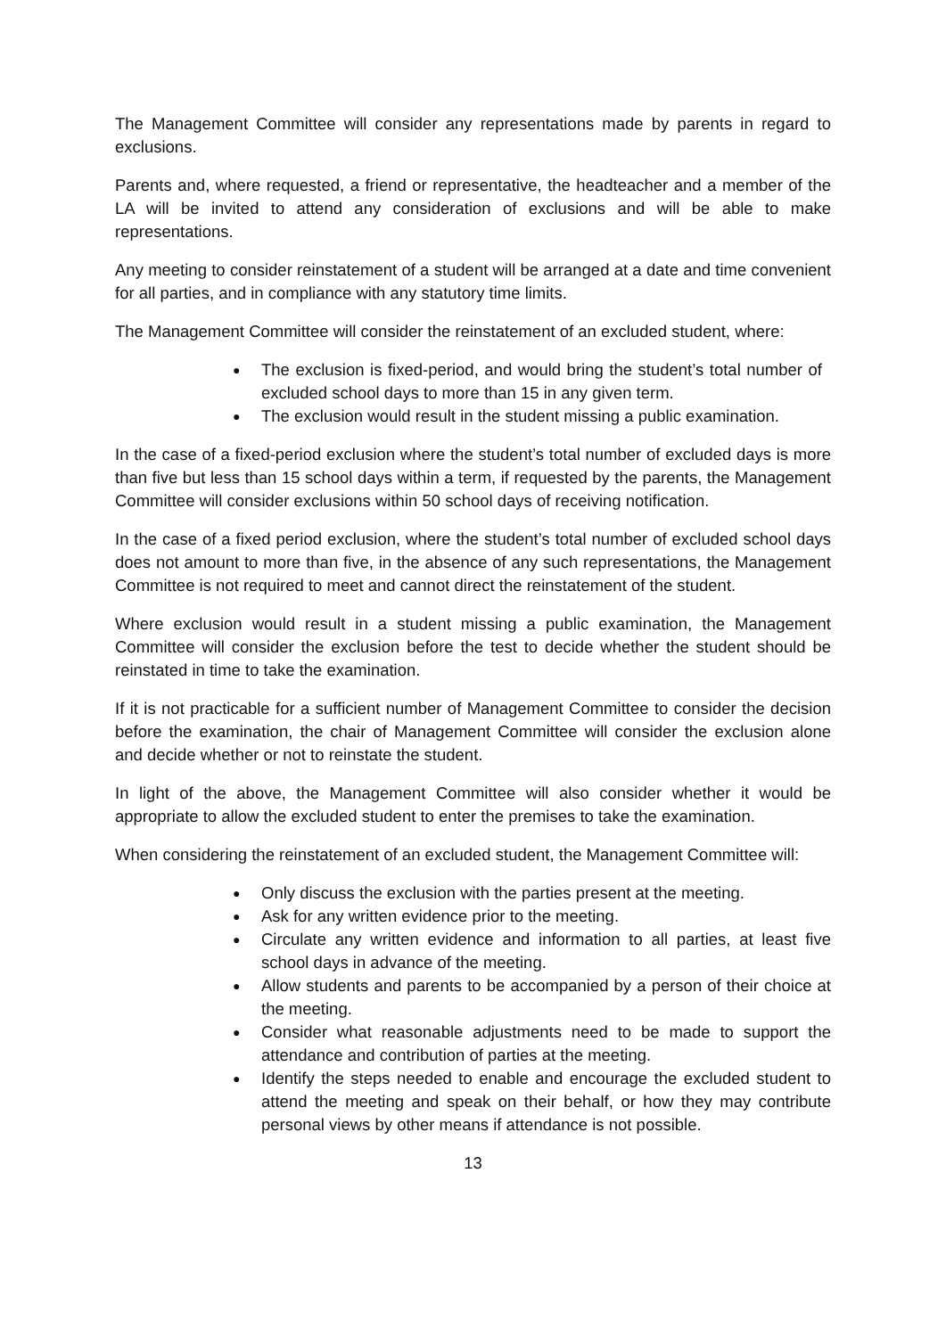The Management Committee will consider any representations made by parents in regard to exclusions.
Parents and, where requested, a friend or representative, the headteacher and a member of the LA will be invited to attend any consideration of exclusions and will be able to make representations.
Any meeting to consider reinstatement of a student will be arranged at a date and time convenient for all parties, and in compliance with any statutory time limits.
The Management Committee will consider the reinstatement of an excluded student, where:
● The exclusion is fixed-period, and would bring the student’s total number of excluded school days to more than 15 in any given term.
● The exclusion would result in the student missing a public examination.
In the case of a fixed-period exclusion where the student’s total number of excluded days is more than five but less than 15 school days within a term, if requested by the parents, the Management Committee will consider exclusions within 50 school days of receiving notification.
In the case of a fixed period exclusion, where the student’s total number of excluded school days does not amount to more than five, in the absence of any such representations, the Management Committee is not required to meet and cannot direct the reinstatement of the student.
Where exclusion would result in a student missing a public examination, the Management Committee will consider the exclusion before the test to decide whether the student should be reinstated in time to take the examination.
If it is not practicable for a sufficient number of Management Committee to consider the decision before the examination, the chair of Management Committee will consider the exclusion alone and decide whether or not to reinstate the student.
In light of the above, the Management Committee will also consider whether it would be appropriate to allow the excluded student to enter the premises to take the examination.
When considering the reinstatement of an excluded student, the Management Committee will:
● Only discuss the exclusion with the parties present at the meeting.
● Ask for any written evidence prior to the meeting.
● Circulate any written evidence and information to all parties, at least five school days in advance of the meeting.
● Allow students and parents to be accompanied by a person of their choice at the meeting.
● Consider what reasonable adjustments need to be made to support the attendance and contribution of parties at the meeting.
● Identify the steps needed to enable and encourage the excluded student to attend the meeting and speak on their behalf, or how they may contribute personal views by other means if attendance is not possible.
13